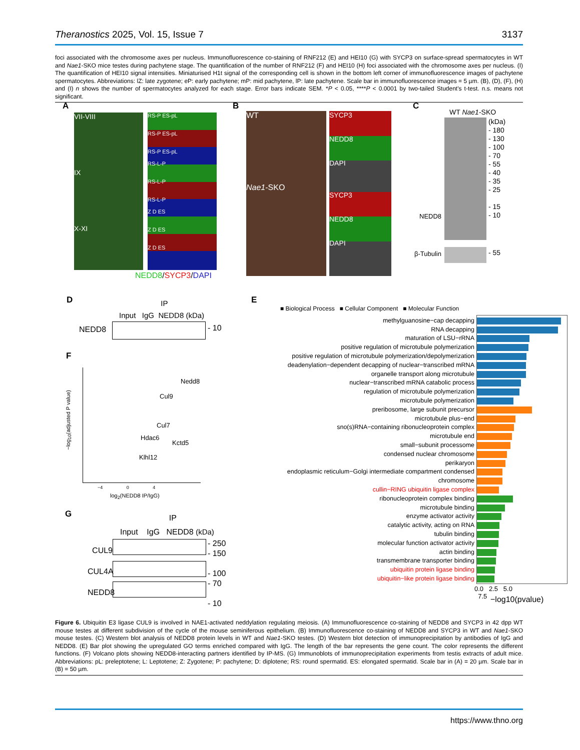Theranostics 2025, Vol. 15, Issue 7 3137
foci associated with the chromosome axes per nucleus. Immunofluorescence co-staining of RNF212 (E) and HEI10 (G) with SYCP3 on surface-spread spermatocytes in WT and Nae1-SKO mice testes during pachytene stage. The quantification of the number of RNF212 (F) and HEI10 (H) foci associated with the chromosome axes per nucleus. (I) The quantification of HEI10 signal intensities. Miniaturised H1t signal of the corresponding cell is shown in the bottom left corner of immunofluorescence images of pachytene spermatocytes. Abbreviations: lZ: late zygotene; eP: early pachytene; mP: mid pachytene, lP: late pachytene. Scale bar in immunofluorescence images = 5 µm. (B), (D), (F), (H) and (I) n shows the number of spermatocytes analyzed for each stage. Error bars indicate SEM. *P < 0.05, ****P < 0.0001 by two-tailed Student's t-test. n.s. means not significant.
A
VII-VIII
IX
X-XI
RS-P ES-pL
RS-P ES-pL
RS-P ES-pL
RS-L-P
RS-L-P
RS-L-P
Z D ES
Z D ES
Z D ES
NEDD8/SYCP3/DAPI
B
WT
Nae1-SKO
SYCP3
NEDD8
DAPI
SYCP3
NEDD8
DAPI
C
WT Nae1-SKO
(kDa)
- 180
- 130
- 100
- 70
- 55
- 40
- 35
- 25
- 15
- 10
NEDD8
β-Tubulin - 55
D
IP
Input IgG NEDD8 (kDa)
NEDD8 - 10
E
■ Biological Process ■ Cellular Component ■ Molecular Function
methylguanosine−cap decapping
RNA decapping
maturation of LSU−rRNA
positive regulation of microtubule polymerization
positive regulation of microtubule polymerization/depolymerization
deadenylation−dependent decapping of nuclear−transcribed mRNA
organelle transport along microtubule
nuclear−transcribed mRNA catabolic process
regulation of microtubule polymerization
microtubule polymerization
preribosome, large subunit precursor
microtubule plus−end
sno(s)RNA−containing ribonucleoprotein complex
microtubule end
small−subunit processome
condensed nuclear chromosome
perikaryon
endoplasmic reticulum−Golgi intermediate compartment condensed
chromosome
cullin−RING ubiquitin ligase complex
ribonucleoprotein complex binding
microtubule binding
enzyme activator activity
catalytic activity, acting on RNA
tubulin binding
molecular function activator activity
actin binding
transmembrane transporter binding
ubiquitin protein ligase binding
ubiquitin−like protein ligase binding
0.0 2.5 5.0 7.5
−log10(pvalue)
F
−log<sub>10</sub>(adjusted P value)
Nedd8
Cul9
Cul7
Hdac6
Kctd5
Klhl12
−4 0 4
log<sub>2</sub>(NEDD8 IP/IgG)
G
IP
Input IgG NEDD8 (kDa)
CUL9
CUL4A
NEDD8
- 250
- 150
- 100
- 70
- 10
Figure 6. Ubiquitin E3 ligase CUL9 is involved in NAE1-activated neddylation regulating meiosis. (A) Immunofluorescence co-staining of NEDD8 and SYCP3 in 42 dpp WT mouse testes at different subdivision of the cycle of the mouse seminiferous epithelium. (B) Immunofluorescence co-staining of NEDD8 and SYCP3 in WT and Nae1-SKO mouse testes. (C) Western blot analysis of NEDD8 protein levels in WT and Nae1-SKO testes. (D) Western blot detection of immunoprecipitation by antibodies of IgG and NEDD8. (E) Bar plot showing the upregulated GO terms enriched compared with IgG. The length of the bar represents the gene count. The color represents the different functions. (F) Volcano plots showing NEDD8-interacting partners identified by IP-MS. (G) Immunoblots of immunoprecipitation experiments from testis extracts of adult mice. Abbreviations: pL: preleptotene; L: Leptotene; Z: Zygotene; P: pachytene; D: diplotene; RS: round spermatid. ES: elongated spermatid. Scale bar in (A) = 20 µm. Scale bar in (B) = 50 µm.
https://www.thno.org